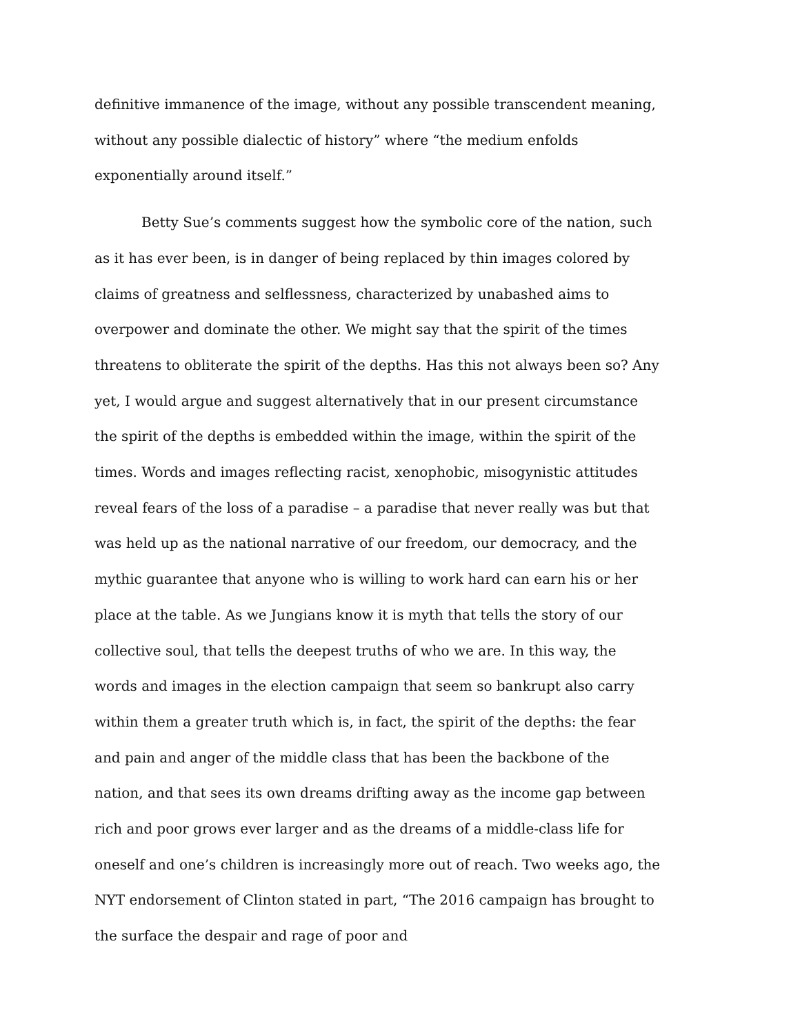definitive immanence of the image, without any possible transcendent meaning, without any possible dialectic of history” where “the medium enfolds exponentially around itself.”
Betty Sue’s comments suggest how the symbolic core of the nation, such as it has ever been, is in danger of being replaced by thin images colored by claims of greatness and selflessness, characterized by unabashed aims to overpower and dominate the other. We might say that the spirit of the times threatens to obliterate the spirit of the depths. Has this not always been so? Any yet, I would argue and suggest alternatively that in our present circumstance the spirit of the depths is embedded within the image, within the spirit of the times. Words and images reflecting racist, xenophobic, misogynistic attitudes reveal fears of the loss of a paradise – a paradise that never really was but that was held up as the national narrative of our freedom, our democracy, and the mythic guarantee that anyone who is willing to work hard can earn his or her place at the table. As we Jungians know it is myth that tells the story of our collective soul, that tells the deepest truths of who we are. In this way, the words and images in the election campaign that seem so bankrupt also carry within them a greater truth which is, in fact, the spirit of the depths: the fear and pain and anger of the middle class that has been the backbone of the nation, and that sees its own dreams drifting away as the income gap between rich and poor grows ever larger and as the dreams of a middle-class life for oneself and one’s children is increasingly more out of reach. Two weeks ago, the NYT endorsement of Clinton stated in part, “The 2016 campaign has brought to the surface the despair and rage of poor and